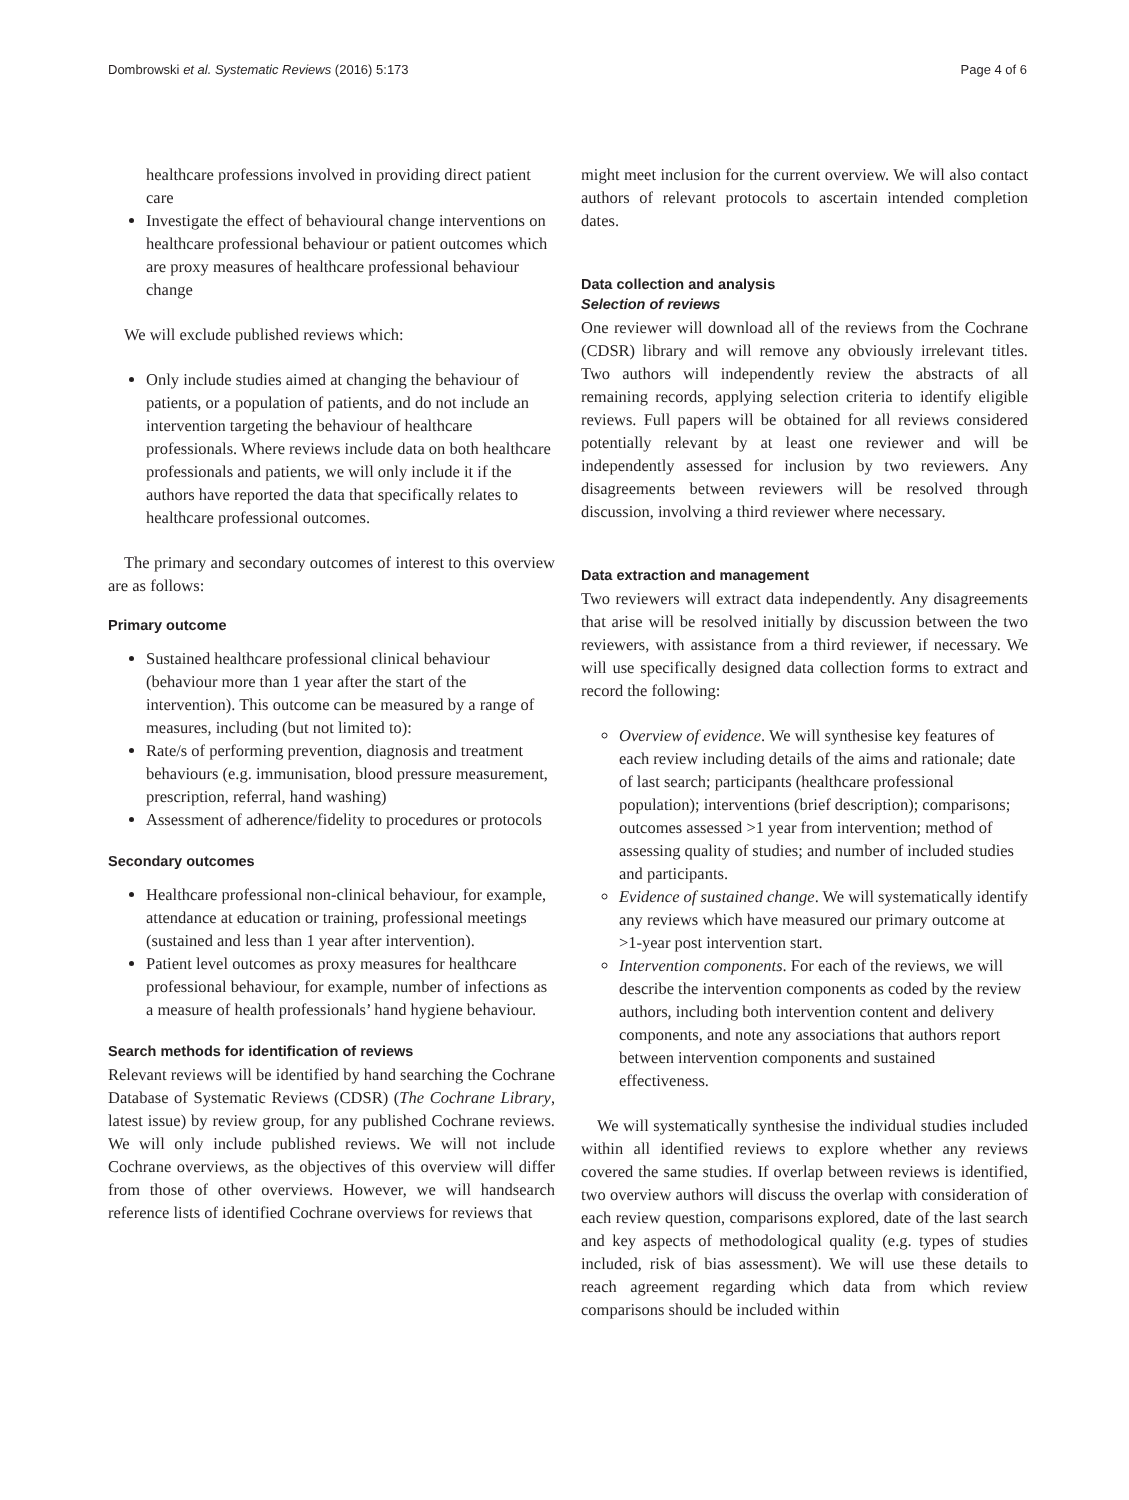Dombrowski et al. Systematic Reviews (2016) 5:173 Page 4 of 6
healthcare professions involved in providing direct patient care
Investigate the effect of behavioural change interventions on healthcare professional behaviour or patient outcomes which are proxy measures of healthcare professional behaviour change
We will exclude published reviews which:
Only include studies aimed at changing the behaviour of patients, or a population of patients, and do not include an intervention targeting the behaviour of healthcare professionals. Where reviews include data on both healthcare professionals and patients, we will only include it if the authors have reported the data that specifically relates to healthcare professional outcomes.
The primary and secondary outcomes of interest to this overview are as follows:
Primary outcome
Sustained healthcare professional clinical behaviour (behaviour more than 1 year after the start of the intervention). This outcome can be measured by a range of measures, including (but not limited to):
Rate/s of performing prevention, diagnosis and treatment behaviours (e.g. immunisation, blood pressure measurement, prescription, referral, hand washing)
Assessment of adherence/fidelity to procedures or protocols
Secondary outcomes
Healthcare professional non-clinical behaviour, for example, attendance at education or training, professional meetings (sustained and less than 1 year after intervention).
Patient level outcomes as proxy measures for healthcare professional behaviour, for example, number of infections as a measure of health professionals’ hand hygiene behaviour.
Search methods for identification of reviews
Relevant reviews will be identified by hand searching the Cochrane Database of Systematic Reviews (CDSR) (The Cochrane Library, latest issue) by review group, for any published Cochrane reviews. We will only include published reviews. We will not include Cochrane overviews, as the objectives of this overview will differ from those of other overviews. However, we will handsearch reference lists of identified Cochrane overviews for reviews that
might meet inclusion for the current overview. We will also contact authors of relevant protocols to ascertain intended completion dates.
Data collection and analysis
Selection of reviews
One reviewer will download all of the reviews from the Cochrane (CDSR) library and will remove any obviously irrelevant titles. Two authors will independently review the abstracts of all remaining records, applying selection criteria to identify eligible reviews. Full papers will be obtained for all reviews considered potentially relevant by at least one reviewer and will be independently assessed for inclusion by two reviewers. Any disagreements between reviewers will be resolved through discussion, involving a third reviewer where necessary.
Data extraction and management
Two reviewers will extract data independently. Any disagreements that arise will be resolved initially by discussion between the two reviewers, with assistance from a third reviewer, if necessary. We will use specifically designed data collection forms to extract and record the following:
Overview of evidence. We will synthesise key features of each review including details of the aims and rationale; date of last search; participants (healthcare professional population); interventions (brief description); comparisons; outcomes assessed >1 year from intervention; method of assessing quality of studies; and number of included studies and participants.
Evidence of sustained change. We will systematically identify any reviews which have measured our primary outcome at >1-year post intervention start.
Intervention components. For each of the reviews, we will describe the intervention components as coded by the review authors, including both intervention content and delivery components, and note any associations that authors report between intervention components and sustained effectiveness.
We will systematically synthesise the individual studies included within all identified reviews to explore whether any reviews covered the same studies. If overlap between reviews is identified, two overview authors will discuss the overlap with consideration of each review question, comparisons explored, date of the last search and key aspects of methodological quality (e.g. types of studies included, risk of bias assessment). We will use these details to reach agreement regarding which data from which review comparisons should be included within